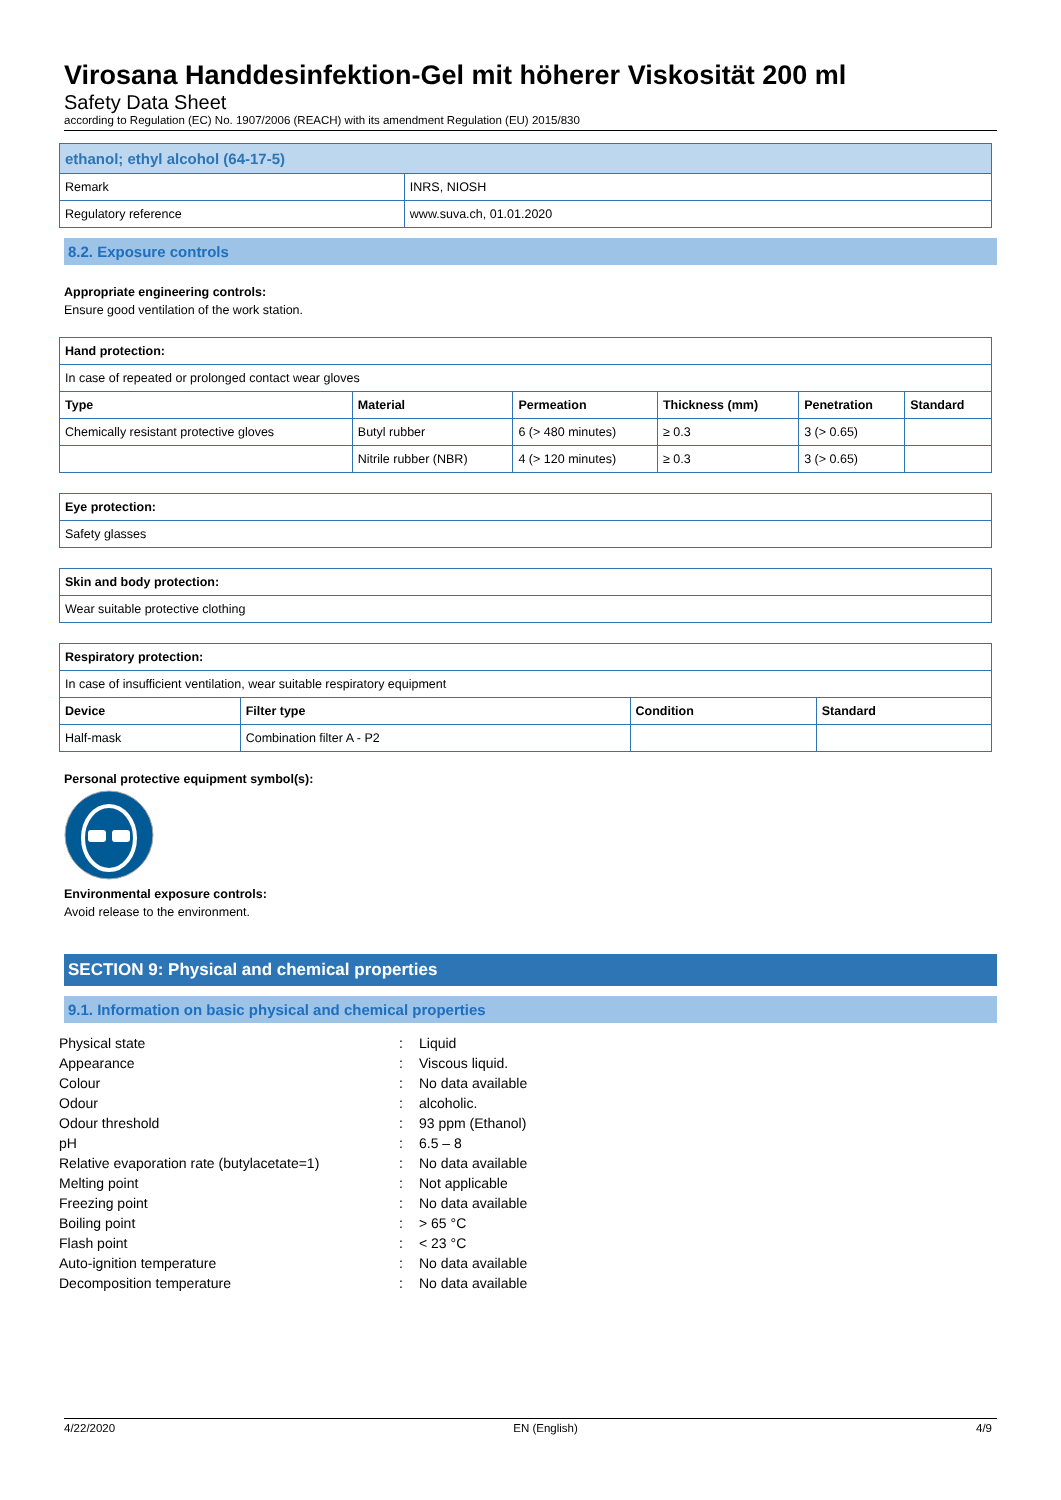Virosana Handdesinfektion-Gel mit höherer Viskosität 200 ml
Safety Data Sheet
according to Regulation (EC) No. 1907/2006 (REACH) with its amendment Regulation (EU) 2015/830
| ethanol; ethyl alcohol (64-17-5) | |
| Remark | INRS, NIOSH |
| Regulatory reference | www.suva.ch, 01.01.2020 |
8.2. Exposure controls
Appropriate engineering controls:
Ensure good ventilation of the work station.
| Hand protection: | | | | | |
| --- | --- | --- | --- | --- | --- |
| In case of repeated or prolonged contact wear gloves | | | | | |
| Type | Material | Permeation | Thickness (mm) | Penetration | Standard |
| Chemically resistant protective gloves | Butyl rubber | 6 (> 480 minutes) | ≥ 0.3 | 3 (> 0.65) | |
| | Nitrile rubber (NBR) | 4 (> 120 minutes) | ≥ 0.3 | 3 (> 0.65) | |
| Eye protection: |
| --- |
| Safety glasses |
| Skin and body protection: |
| --- |
| Wear suitable protective clothing |
| Respiratory protection: | | | |
| --- | --- | --- | --- |
| In case of insufficient ventilation, wear suitable respiratory equipment | | | |
| Device | Filter type | Condition | Standard |
| Half-mask | Combination filter A - P2 | | |
Personal protective equipment symbol(s):
Environmental exposure controls:
Avoid release to the environment.
SECTION 9: Physical and chemical properties
9.1. Information on basic physical and chemical properties
| Physical state | : | Liquid |
| Appearance | : | Viscous liquid. |
| Colour | : | No data available |
| Odour | : | alcoholic. |
| Odour threshold | : | 93 ppm (Ethanol) |
| pH | : | 6.5 – 8 |
| Relative evaporation rate (butylacetate=1) | : | No data available |
| Melting point | : | Not applicable |
| Freezing point | : | No data available |
| Boiling point | : | > 65 °C |
| Flash point | : | < 23 °C |
| Auto-ignition temperature | : | No data available |
| Decomposition temperature | : | No data available |
4/22/2020 EN (English) 4/9